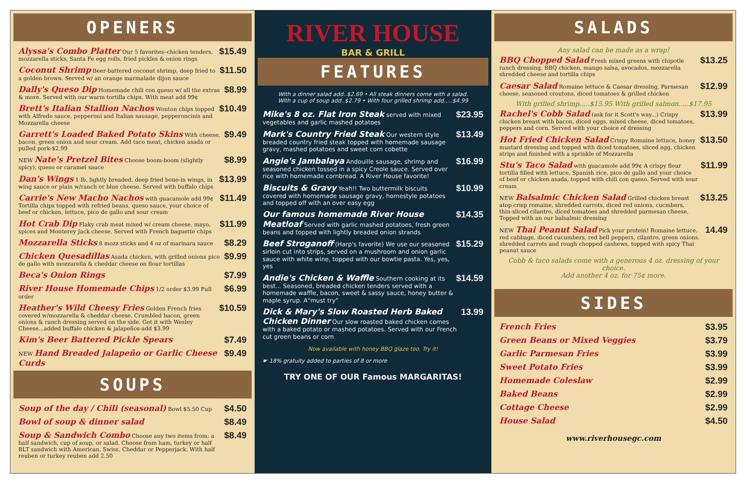OPENERS
Alyssa's Combo Platter Our 5 favorites–chicken tenders, mozzarella sticks, Santa Fe egg rolls, fried pickles & onion rings
$15.49
Coconut Shrimp Beer-battered coconut shrimp, deep fried to a golden brown. Served w/ an orange marmalade dijon sauce
$11.50
Dally's Queso Dip Homemade chili con queso w/ all the extras & more. Served with our warm tortilla chips. With meat add 99¢
$8.99
Brett's Italian Stallion Nachos Wonton chips topped with Alfredo sauce, pepperoni and Italian sausage, pepperoncinis and Mozzarella cheese
$10.49
Garrett's Loaded Baked Potato Skins With cheese, bacon, green onion and sour cream. Add taco meat, chicken asada or pulled pork-$2.99
$9.49
NEW Nate's Pretzel Bites Choose boom-boom (slightly spicy), queso or caramel sauce
$8.99
Dan's Wings 1 lb. lightly breaded, deep fried bone-in wings, in wing sauce or plain w/ranch or blue cheese. Served with buffalo chips
$13.99
Carrie's New Macho Nachos with guacamole add 99¢ Tortilla chips topped with refried beans, queso sauce, your choice of beef or chicken, lettuce, pico de gallo and sour cream
$11.49
Hot Crab Dip Flaky crab meat mixed w/ cream cheese, mayo, spices and Monterey Jack cheese. Served with French baguette chips
$11.99
Mozzarella Sticks 8 mozz sticks and 4 oz of marinara sauce
$8.29
Chicken Quesadillas Asada chicken, with grilled onions pico de gallo with mozzarella & cheddar cheese on flour tortillas
$9.99
Beca's Onion Rings $7.99
River House Homemade Chips 1/2 order $3.99 Full order
$6.99
Heather's Wild Cheesy Fries Golden French fries covered w/mozzarella & cheddar cheese. Crumbled bacon, green onions & ranch dressing served on the side. Get it with Wesley Cheese...added buffalo chicken & jalapeños-add $3.99
$10.59
Kim's Beer Battered Pickle Spears
$7.49
NEW Hand Breaded Jalapeño or Garlic Cheese Curds
$9.49
SOUPS
Soup of the day / Chili (seasonal) Bowl $5.50 Cup
$4.50
Bowl of soup & dinner salad $8.49
Soup & Sandwich Combo Choose any two items from: a half sandwich, cup of soup, or salad. Choose from ham, turkey or half BLT sandwich with American, Swiss, Cheddar or Pepperjack. With half reuben or turkey reuben add 2.50
$8.49
RIVER HOUSE
BAR & GRILL
FEATURES
With a dinner salad add..$2.69 • All steak dinners come with a salad.
With a cup of soup add..$2.79 • With four grilled shrimp add.....$4.99
Mike's 8 oz. Flat Iron Steak served with mixed vegetables and garlic mashed potatoes
$23.95
Mark's Country Fried Steak Our western style breaded country fried steak topped with homemade sausage gravy, mashed potatoes and sweet corn cobette
$13.49
Angie's Jambalaya Andouille sausage, shrimp and seasoned chicken tossed in a spicy Creole sauce. Served over rice with homemade cornbread. A River House favorite!
$16.99
Biscuits & Gravy Yeah!! Two buttermilk biscuits covered with homemade sausage gravy, homestyle potatoes and topped off with an over easy egg
$10.99
Our famous homemade River House Meatloaf Served with garlic mashed potatoes, fresh green beans and topped with lightly breaded onion strands
$14.35
Beef Stroganoff (Harp's favorite) We use our seasoned sirloin cut into strips, served on a mushroom and onion garlic sauce with white wine, topped with our bowtie pasta. Yes, yes, yes
$15.29
Andie's Chicken & Waffle Southern cooking at its best... Seasoned, breaded chicken tenders served with a homemade waffle, bacon, sweet & sassy sauce, honey butter & maple syrup. A"must try"
$14.59
Dick & Mary's Slow Roasted Herb Baked Chicken Dinner Our slow roasted baked chicken comes with a baked potato or mashed potatoes. Served with our French cut green beans or corn
13.99
Now available with honey BBQ glaze too. Try it!
☛ 18% gratuity added to parties of 8 or more
TRY ONE OF OUR Famous MARGARITAS!
SALADS
Any salad can be made as a wrap!
BBQ Chopped Salad Fresh mixed greens with chipotle ranch dressing, BBQ chicken, mango salsa, avocados, mozzarella shredded cheese and tortilla chips
$13.25
Caesar Salad Romaine lettuce & Caesar dressing, Parmesan cheese, seasoned croutons, diced tomatoes & grilled chicken
$12.99
With grilled shrimp.....$15.95 With grilled salmon.....$17.95
Rachel's Cobb Salad (ask for it Scott's way...) Crispy chicken breast with bacon, diced eggs, mixed cheese, diced tomatoes, peppers and corn. Served with your choice of dressing
$13.99
Hot Fried Chicken Salad Crispy Romaine lettuce, honey mustard dressing and topped with diced tomatoes, sliced egg, chicken strips and finished with a sprinkle of Mozzarella
$13.50
Stu's Taco Salad with guacamole add 99¢ A crispy flour tortilla filled with lettuce, Spanish rice, pico de gallo and your choice of beef or chicken asada, topped with chili con queso. Served with sour cream
$11.99
NEW Balsalmic Chicken Salad Grilled chicken breast atop crisp romaine, shredded carrots, diced red onions, cucmbers, thin-sliced cilantro, diced tomatoes and shredded parmesan cheese. Topped with an our balsalmic dressing
$13.25
NEW Thai Peanut Salad Pick your protein! Romaine lettuce, red cabbage, diced cucumbers, red bell peppers, cilantro, green onions. shredded carrots and rough chopped cashews, topped with spicy Thai peanut sauce
14.49
Cobb & taco salads come with a generous 4 oz. dressing of your choice.
Add another 4 oz. for 75¢ more.
SIDES
French Fries $3.95
Green Beans or Mixed Veggies $3.79
Garlic Parmesan Fries $3.99
Sweet Potato Fries $3.99
Homemade Coleslaw $2.99
Baked Beans $2.99
Cottage Cheese $2.99
House Salad $4.50
www.riverhousegc.com